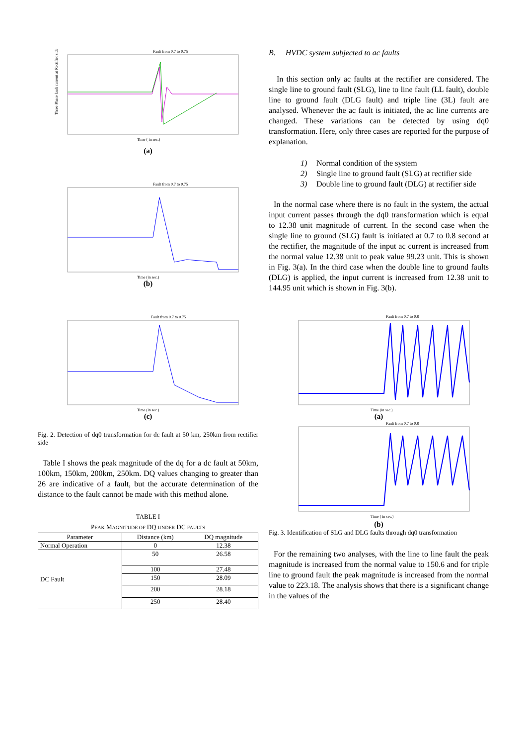Fault from 0.7 to 0.75
Three Phase fault current at Rectifier side
Time ( in sec.)
(a)
Fault from 0.7 to 0.75
Time (in sec.)
(b)
Fault from 0.7 to 0.75
Time (in sec.)
(c)
Fig. 2. Detection of dq0 transformation for dc fault at 50 km, 250km from rectifier side
Table I shows the peak magnitude of the dq for a dc fault at 50km, 100km, 150km, 200km, 250km. DQ values changing to greater than 26 are indicative of a fault, but the accurate determination of the distance to the fault cannot be made with this method alone.
TABLE I
PEAK MAGNITUDE OF DQ UNDER DC FAULTS
| Parameter | Distance (km) | DQ magnitude |
| --- | --- | --- |
| Normal Operation | 0 | 12.38 |
| DC Fault | 50 | 26.58 |
| | 100 | 27.48 |
| | 150 | 28.09 |
| | 200 | 28.18 |
| | 250 | 28.40 |
B. HVDC system subjected to ac faults
In this section only ac faults at the rectifier are considered. The single line to ground fault (SLG), line to line fault (LL fault), double line to ground fault (DLG fault) and triple line (3L) fault are analysed. Whenever the ac fault is initiated, the ac line currents are changed. These variations can be detected by using dq0 transformation. Here, only three cases are reported for the purpose of explanation.
1) Normal condition of the system
2) Single line to ground fault (SLG) at rectifier side
3) Double line to ground fault (DLG) at rectifier side
In the normal case where there is no fault in the system, the actual input current passes through the dq0 transformation which is equal to 12.38 unit magnitude of current. In the second case when the single line to ground (SLG) fault is initiated at 0.7 to 0.8 second at the rectifier, the magnitude of the input ac current is increased from the normal value 12.38 unit to peak value 99.23 unit. This is shown in Fig. 3(a). In the third case when the double line to ground faults (DLG) is applied, the input current is increased from 12.38 unit to 144.95 unit which is shown in Fig. 3(b).
Fault from 0.7 to 0.8
Time (in sec.)
(a)
Fault from 0.7 to 0.8
Time ( in sec.)
(b)
Fig. 3. Identification of SLG and DLG faults through dq0 transformation
For the remaining two analyses, with the line to line fault the peak magnitude is increased from the normal value to 150.6 and for triple line to ground fault the peak magnitude is increased from the normal value to 223.18. The analysis shows that there is a significant change in the values of the